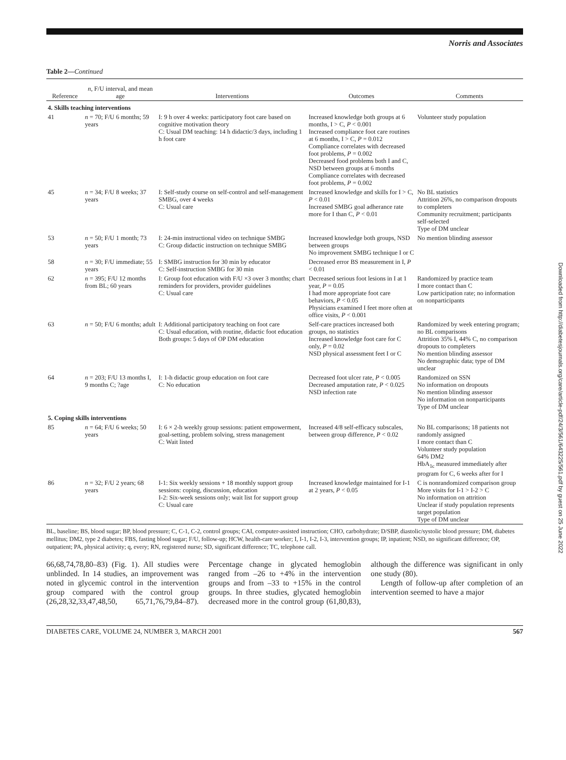Norris and Associates
Table 2—Continued
| Reference | n , F/U interval, and mean age | Interventions | Outcomes | Comments |
| --- | --- | --- | --- | --- |
| 4. Skills teaching interventions | | | | |
| 41 | n = 70; F/U 6 months; 59 years | I: 9 h over 4 weeks: participatory foot care based on cognitive motivation theory C: Usual DM teaching: 14 h didactic/3 days, including 1 h foot care | Increased knowledge both groups at 6 months, I > C, P < 0.001 Increased compliance foot care routines at 6 months, I > C, P = 0.012 Compliance correlates with decreased foot problems, P = 0.002 Decreased food problems both I and C, NSD between groups at 6 months Compliance correlates with decreased foot problems, P = 0.002 | Volunteer study population |
| 45 | n = 34; F/U 8 weeks; 37 years | I: Self-study course on self-control and self-management SMBG, over 4 weeks C: Usual care | Increased knowledge and skills for I > C, P < 0.01 Increased SMBG goal adherance rate more for I than C, P < 0.01 | No BL statistics Attrition 26%, no comparison dropouts to completers Community recruitment; participants self-selected Type of DM unclear |
| 53 | n = 50; F/U 1 month; 73 years | I: 24-min instructional video on technique SMBG C: Group didactic instruction on technique SMBG | Increased knowledge both groups, NSD between groups No improvement SMBG technique I or C | No mention blinding assessor |
| 58 | n = 30; F/U immediate; 55 years | I: SMBG instruction for 30 min by educator C: Self-instruction SMBG for 30 min | Decreased error BS measurement in I, P < 0.01 | |
| 62 | n = 395; F/U 12 months from BL; 60 years | I: Group foot education with F/U ×3 over 3 months; chart reminders for providers, provider guidelines C: Usual care | Decreased serious foot lesions in I at 1 year, P = 0.05 I had more appropriate foot care behaviors, P < 0.05 Physicians examined I feet more often at office visits, P < 0.001 | Randomized by practice team I more contact than C Low participation rate; no information on nonparticipants |
| 63 | n = 50; F/U 6 months; adult | I: Additional participatory teaching on foot care C: Usual education, with routine, didactic foot education Both groups: 5 days of OP DM education | Self-care practices increased both groups, no statistics Increased knowledge foot care for C only, P = 0.02 NSD physical assessment feet I or C | Randomized by week entering program; no BL comparisons Attrition 35% I, 44% C, no comparison dropouts to completers No mention blinding assessor No demographic data; type of DM unclear |
| 64 | n = 203; F/U 13 months I, 9 months C; ?age | I: 1-h didactic group education on foot care C: No education | Decreased foot ulcer rate, P < 0.005 Decreased amputation rate, P < 0.025 NSD infection rate | Randomized on SSN No information on dropouts No mention blinding assessor No information on nonparticipants Type of DM unclear |
| 5. Coping skills interventions | | | | |
| 85 | n = 64; F/U 6 weeks; 50 years | I: 6 × 2-h weekly group sessions: patient empowerment, goal-setting, problem solving, stress management C: Wait listed | Increased 4/8 self-efficacy subscales, between group difference, P < 0.02 | No BL comparisons; 18 patients not randomly assigned I more contact than C Volunteer study population 64% DM2 HbA<sub>1c</sub> measured immediately after program for C, 6 weeks after for I |
| 86 | n = 32; F/U 2 years; 68 years | I-1: Six weekly sessions + 18 monthly support group sessions: coping, discussion, education I-2: Six-week sessions only; wait list for support group C: Usual care | Increased knowledge maintained for I-1 at 2 years, P < 0.05 | C is nonrandomized comparison group More visits for I-1 > I-2 > C No information on attrition Unclear if study population represents target population Type of DM unclear |
BL, baseline; BS, blood sugar; BP, blood pressure; C, C-1, C-2, control groups; CAI, computer-assisted instruction; CHO, carbohydrate; D/SBP, diastolic/systolic blood pressure; DM, diabetes mellitus; DM2, type 2 diabetes; FBS, fasting blood sugar; F/U, follow-up; HCW, health-care worker; I, I-1, I-2, I-3, intervention groups; IP, inpatient; NSD, no significant difference; OP, outpatient; PA, physical activity; q, every; RN, registered nurse; SD, significant difference; TC, telephone call.
66,68,74,78,80–83) (Fig. 1). All studies were unblinded. In 14 studies, an improvement was noted in glycemic control in the intervention group compared with the control group (26,28,32,33,47,48,50, 65,71,76,79,84–87). Percentage change in glycated hemoglobin ranged from –26 to +4% in the intervention groups and from –33 to +15% in the control groups. In three studies, glycated hemoglobin decreased more in the control group (61,80,83), although the difference was significant in only one study (80).
Length of follow-up after completion of an intervention seemed to have a major
DIABETES CARE, VOLUME 24, NUMBER 3, MARCH 2001 567
Downloaded from http://diabetesjournals.org/care/article-pdf/24/3/561/643225/561.pdf by guest on 25 June 2022